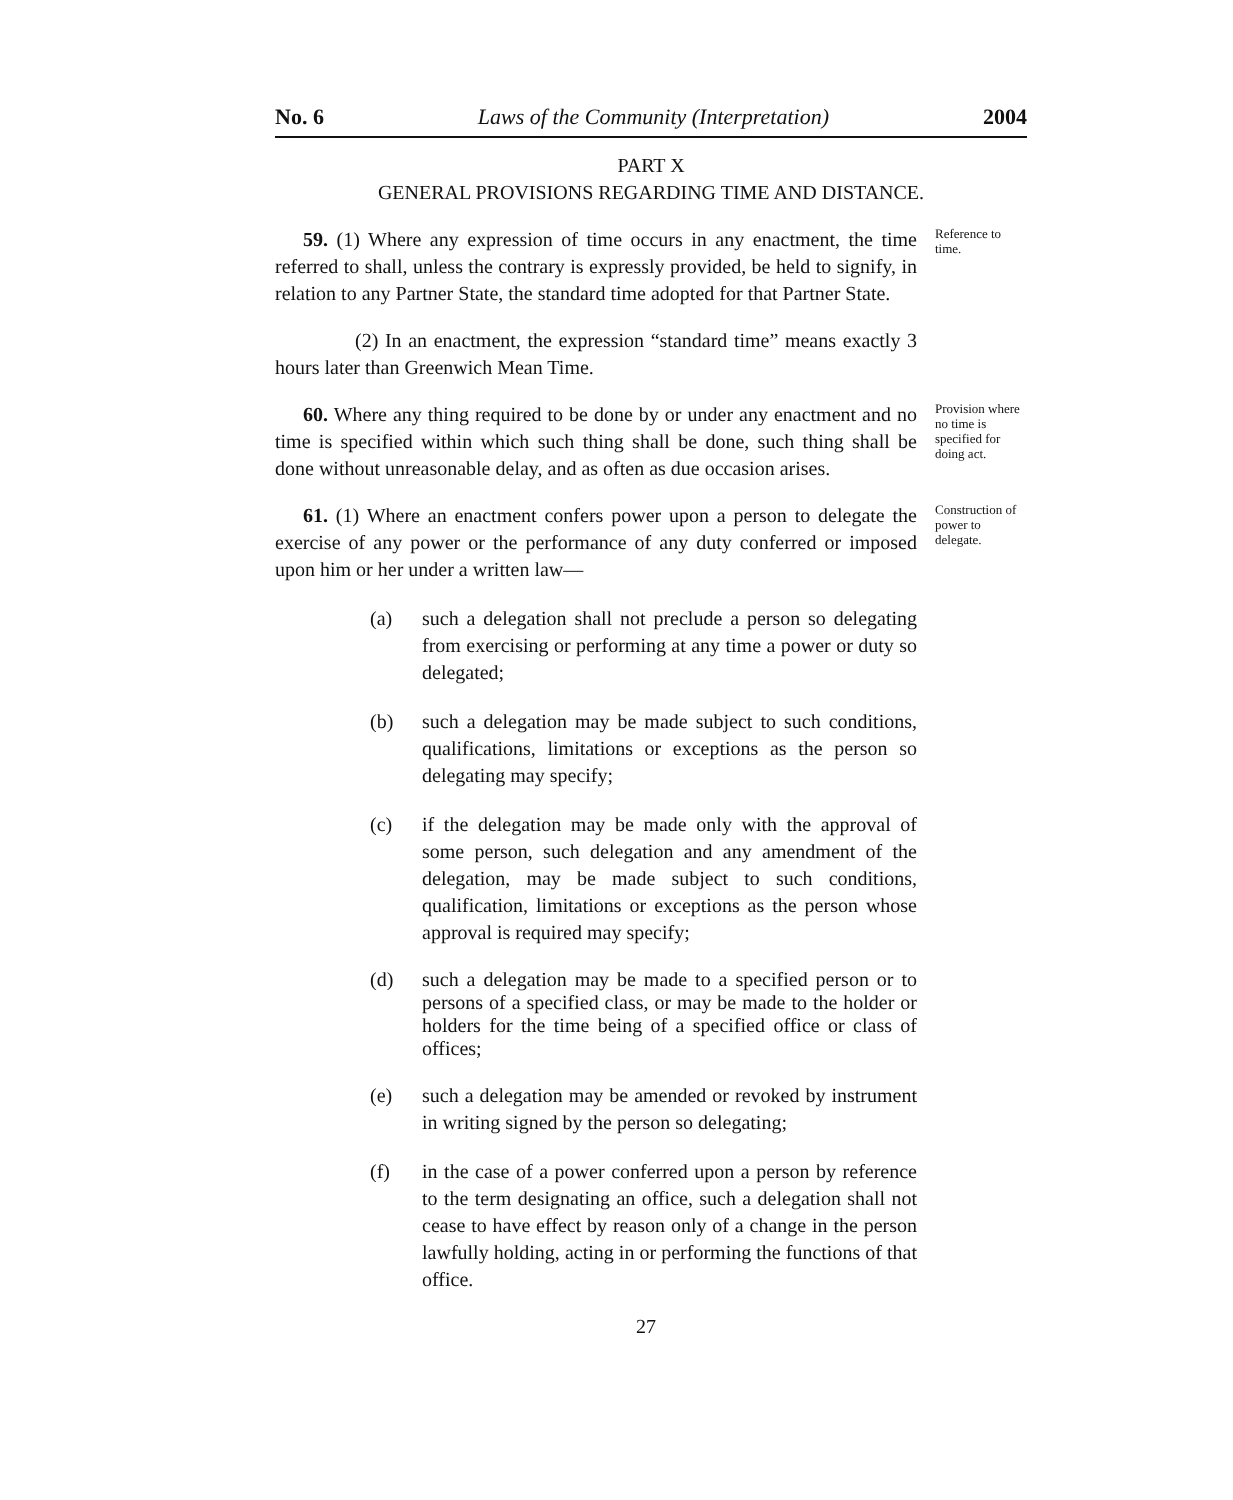No. 6 Laws of the Community (Interpretation) 2004
PART X
GENERAL PROVISIONS REGARDING TIME AND DISTANCE.
59. (1) Where any expression of time occurs in any enactment, the time referred to shall, unless the contrary is expressly provided, be held to signify, in relation to any Partner State, the standard time adopted for that Partner State.
(2) In an enactment, the expression “standard time” means exactly 3 hours later than Greenwich Mean Time.
Reference to time.
60. Where any thing required to be done by or under any enactment and no time is specified within which such thing shall be done, such thing shall be done without unreasonable delay, and as often as due occasion arises.
Provision where no time is specified for doing act.
61. (1) Where an enactment confers power upon a person to delegate the exercise of any power or the performance of any duty conferred or imposed upon him or her under a written law—
(a) such a delegation shall not preclude a person so delegating from exercising or performing at any time a power or duty so delegated;
(b) such a delegation may be made subject to such conditions, qualifications, limitations or exceptions as the person so delegating may specify;
(c) if the delegation may be made only with the approval of some person, such delegation and any amendment of the delegation, may be made subject to such conditions, qualification, limitations or exceptions as the person whose approval is required may specify;
(d) such a delegation may be made to a specified person or to persons of a specified class, or may be made to the holder or holders for the time being of a specified office or class of offices;
(e) such a delegation may be amended or revoked by instrument in writing signed by the person so delegating;
(f) in the case of a power conferred upon a person by reference to the term designating an office, such a delegation shall not cease to have effect by reason only of a change in the person lawfully holding, acting in or performing the functions of that office.
Construction of power to delegate.
27